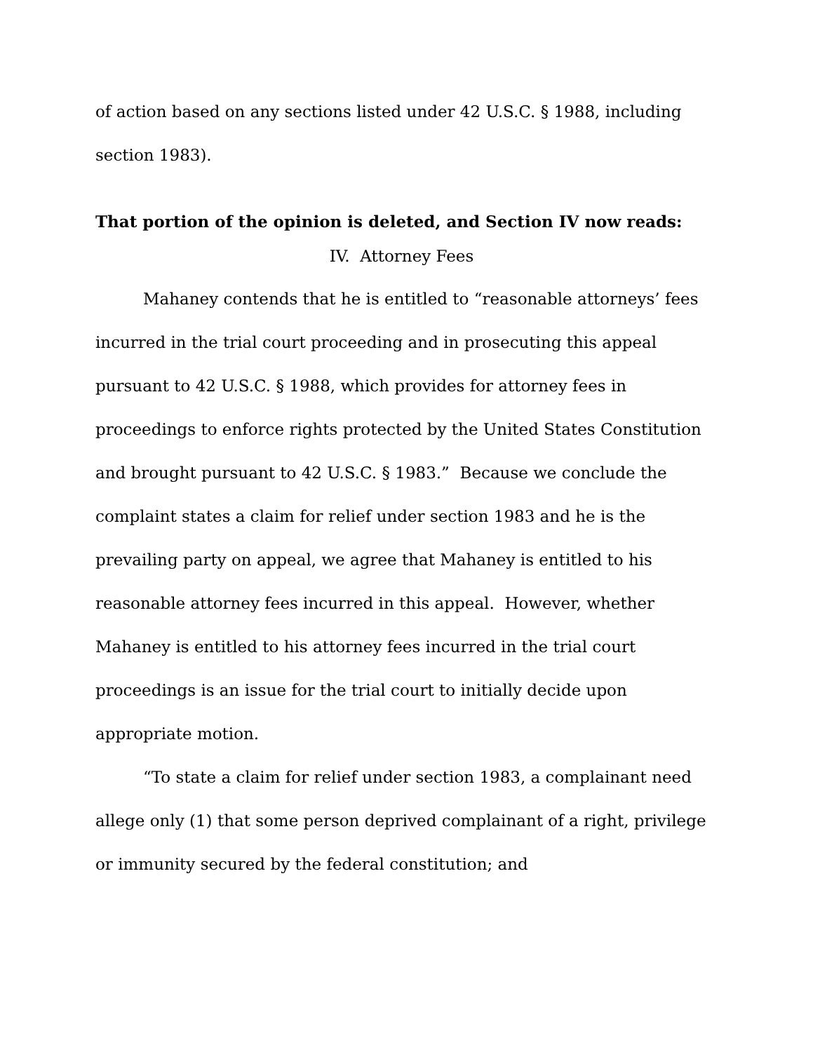of action based on any sections listed under 42 U.S.C. § 1988, including section 1983).
That portion of the opinion is deleted, and Section IV now reads:
IV. Attorney Fees
Mahaney contends that he is entitled to “reasonable attorneys’ fees incurred in the trial court proceeding and in prosecuting this appeal pursuant to 42 U.S.C. § 1988, which provides for attorney fees in proceedings to enforce rights protected by the United States Constitution and brought pursuant to 42 U.S.C. § 1983.” Because we conclude the complaint states a claim for relief under section 1983 and he is the prevailing party on appeal, we agree that Mahaney is entitled to his reasonable attorney fees incurred in this appeal. However, whether Mahaney is entitled to his attorney fees incurred in the trial court proceedings is an issue for the trial court to initially decide upon appropriate motion.
“To state a claim for relief under section 1983, a complainant need allege only (1) that some person deprived complainant of a right, privilege or immunity secured by the federal constitution; and